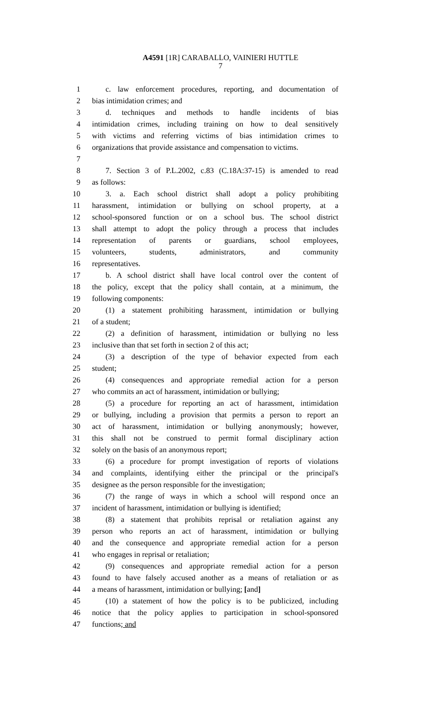A4591 [1R] CARABALLO, VAINIERI HUTTLE
7
1 c. law enforcement procedures, reporting, and documentation of
2 bias intimidation crimes; and
3 d. techniques and methods to handle incidents of bias
4 intimidation crimes, including training on how to deal sensitively
5 with victims and referring victims of bias intimidation crimes to
6 organizations that provide assistance and compensation to victims.
7
8 7. Section 3 of P.L.2002, c.83 (C.18A:37-15) is amended to read
9 as follows:
10 3. a. Each school district shall adopt a policy prohibiting
11 harassment, intimidation or bullying on school property, at a
12 school-sponsored function or on a school bus. The school district
13 shall attempt to adopt the policy through a process that includes
14 representation of parents or guardians, school employees,
15 volunteers, students, administrators, and community
16 representatives.
17 b. A school district shall have local control over the content of
18 the policy, except that the policy shall contain, at a minimum, the
19 following components:
20 (1) a statement prohibiting harassment, intimidation or bullying
21 of a student;
22 (2) a definition of harassment, intimidation or bullying no less
23 inclusive than that set forth in section 2 of this act;
24 (3) a description of the type of behavior expected from each
25 student;
26 (4) consequences and appropriate remedial action for a person
27 who commits an act of harassment, intimidation or bullying;
28 (5) a procedure for reporting an act of harassment, intimidation
29 or bullying, including a provision that permits a person to report an
30 act of harassment, intimidation or bullying anonymously; however,
31 this shall not be construed to permit formal disciplinary action
32 solely on the basis of an anonymous report;
33 (6) a procedure for prompt investigation of reports of violations
34 and complaints, identifying either the principal or the principal's
35 designee as the person responsible for the investigation;
36 (7) the range of ways in which a school will respond once an
37 incident of harassment, intimidation or bullying is identified;
38 (8) a statement that prohibits reprisal or retaliation against any
39 person who reports an act of harassment, intimidation or bullying
40 and the consequence and appropriate remedial action for a person
41 who engages in reprisal or retaliation;
42 (9) consequences and appropriate remedial action for a person
43 found to have falsely accused another as a means of retaliation or as
44 a means of harassment, intimidation or bullying; [and]
45 (10) a statement of how the policy is to be publicized, including
46 notice that the policy applies to participation in school-sponsored
47 functions; and